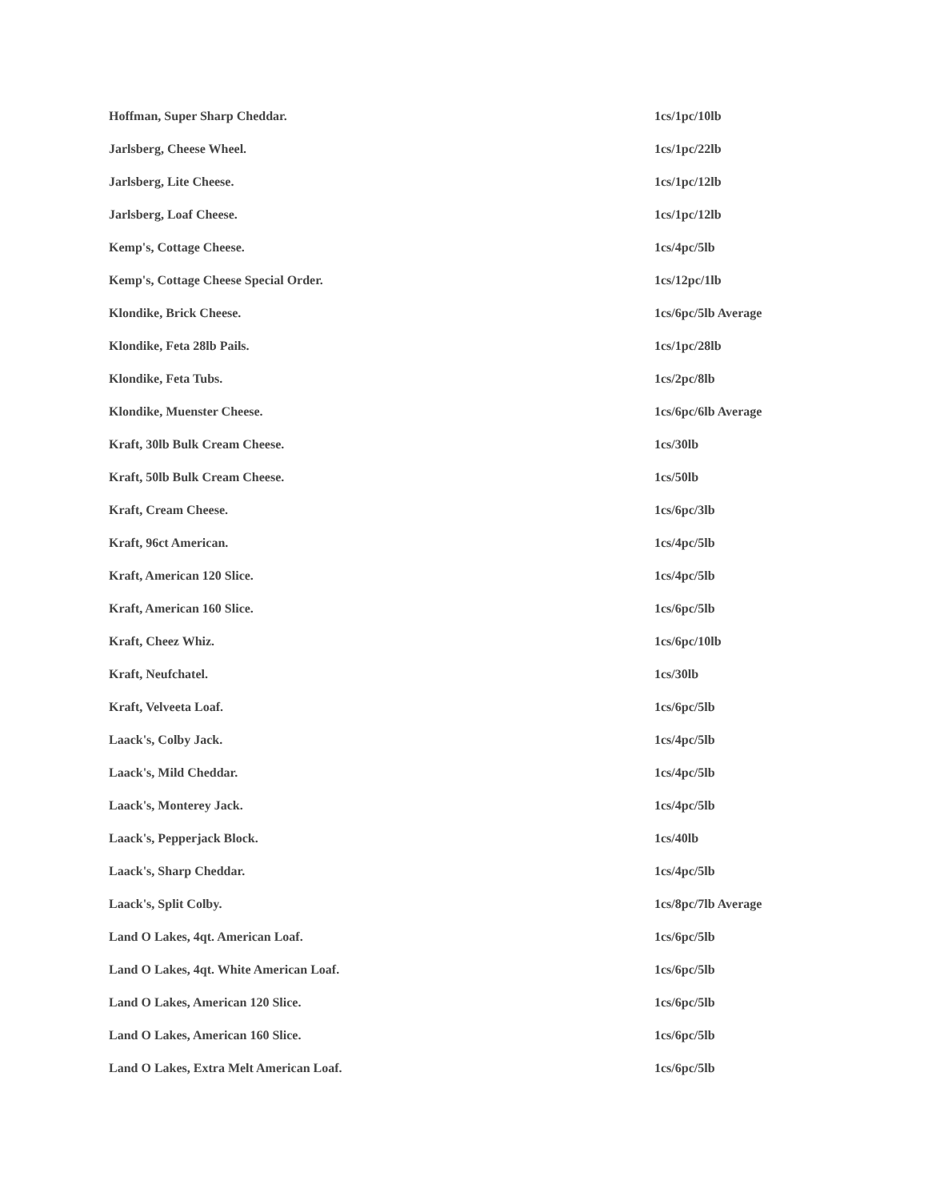| Hoffman, Super Sharp Cheddar. | 1cs/1pc/10lb |
| Jarlsberg, Cheese Wheel. | 1cs/1pc/22lb |
| Jarlsberg, Lite Cheese. | 1cs/1pc/12lb |
| Jarlsberg, Loaf Cheese. | 1cs/1pc/12lb |
| Kemp's, Cottage Cheese. | 1cs/4pc/5lb |
| Kemp's, Cottage Cheese Special Order. | 1cs/12pc/1lb |
| Klondike, Brick Cheese. | 1cs/6pc/5lb Average |
| Klondike, Feta 28lb Pails. | 1cs/1pc/28lb |
| Klondike, Feta Tubs. | 1cs/2pc/8lb |
| Klondike, Muenster Cheese. | 1cs/6pc/6lb Average |
| Kraft, 30lb Bulk Cream Cheese. | 1cs/30lb |
| Kraft, 50lb Bulk Cream Cheese. | 1cs/50lb |
| Kraft, Cream Cheese. | 1cs/6pc/3lb |
| Kraft, 96ct American. | 1cs/4pc/5lb |
| Kraft, American 120 Slice. | 1cs/4pc/5lb |
| Kraft, American 160 Slice. | 1cs/6pc/5lb |
| Kraft, Cheez Whiz. | 1cs/6pc/10lb |
| Kraft, Neufchatel. | 1cs/30lb |
| Kraft, Velveeta Loaf. | 1cs/6pc/5lb |
| Laack's, Colby Jack. | 1cs/4pc/5lb |
| Laack's, Mild Cheddar. | 1cs/4pc/5lb |
| Laack's, Monterey Jack. | 1cs/4pc/5lb |
| Laack's, Pepperjack Block. | 1cs/40lb |
| Laack's, Sharp Cheddar. | 1cs/4pc/5lb |
| Laack's, Split Colby. | 1cs/8pc/7lb Average |
| Land O Lakes, 4qt. American Loaf. | 1cs/6pc/5lb |
| Land O Lakes, 4qt. White American Loaf. | 1cs/6pc/5lb |
| Land O Lakes, American 120 Slice. | 1cs/6pc/5lb |
| Land O Lakes, American 160 Slice. | 1cs/6pc/5lb |
| Land O Lakes, Extra Melt American Loaf. | 1cs/6pc/5lb |